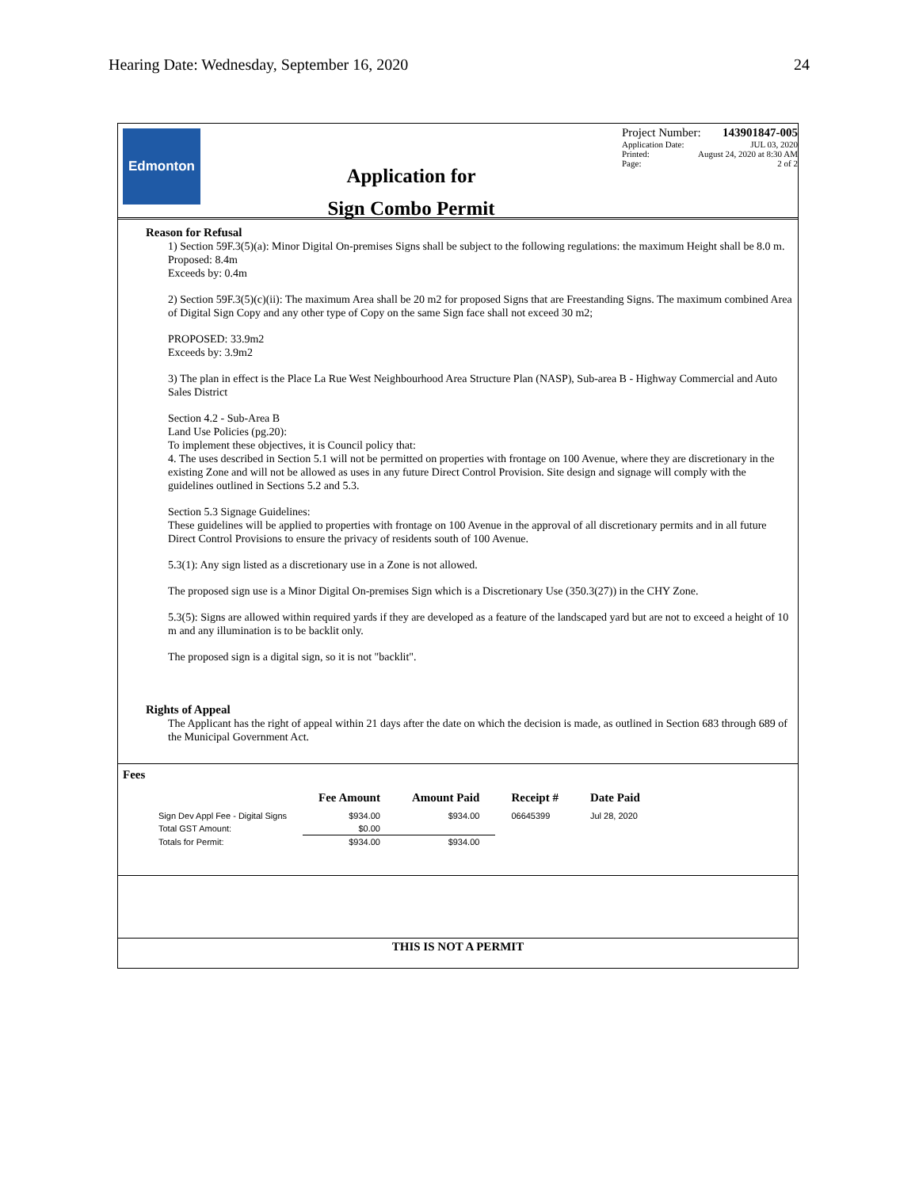Hearing Date: Wednesday, September 16, 2020 24
Edmonton
Application for
Sign Combo Permit
Project Number: 143901847-005
Application Date: JUL 03, 2020
Printed: August 24, 2020 at 8:30 AM
Page: 2 of 2
Reason for Refusal
1) Section 59F.3(5)(a): Minor Digital On-premises Signs shall be subject to the following regulations: the maximum Height shall be 8.0 m.
Proposed: 8.4m
Exceeds by: 0.4m
2) Section 59F.3(5)(c)(ii): The maximum Area shall be 20 m2 for proposed Signs that are Freestanding Signs. The maximum combined Area of Digital Sign Copy and any other type of Copy on the same Sign face shall not exceed 30 m2;
PROPOSED: 33.9m2
Exceeds by: 3.9m2
3) The plan in effect is the Place La Rue West Neighbourhood Area Structure Plan (NASP), Sub-area B - Highway Commercial and Auto Sales District
Section 4.2 - Sub-Area B
Land Use Policies (pg.20):
To implement these objectives, it is Council policy that:
4. The uses described in Section 5.1 will not be permitted on properties with frontage on 100 Avenue, where they are discretionary in the existing Zone and will not be allowed as uses in any future Direct Control Provision. Site design and signage will comply with the guidelines outlined in Sections 5.2 and 5.3.
Section 5.3 Signage Guidelines:
These guidelines will be applied to properties with frontage on 100 Avenue in the approval of all discretionary permits and in all future Direct Control Provisions to ensure the privacy of residents south of 100 Avenue.
5.3(1): Any sign listed as a discretionary use in a Zone is not allowed.
The proposed sign use is a Minor Digital On-premises Sign which is a Discretionary Use (350.3(27)) in the CHY Zone.
5.3(5): Signs are allowed within required yards if they are developed as a feature of the landscaped yard but are not to exceed a height of 10 m and any illumination is to be backlit only.
The proposed sign is a digital sign, so it is not "backlit".
Rights of Appeal
The Applicant has the right of appeal within 21 days after the date on which the decision is made, as outlined in Section 683 through 689 of the Municipal Government Act.
Fees
| | Fee Amount | Amount Paid | Receipt # | Date Paid |
| --- | --- | --- | --- | --- |
| Sign Dev Appl Fee - Digital Signs | $934.00 | $934.00 | 06645399 | Jul 28, 2020 |
| Total GST Amount: | $0.00 | | | |
| Totals for Permit: | $934.00 | $934.00 | | |
THIS IS NOT A PERMIT